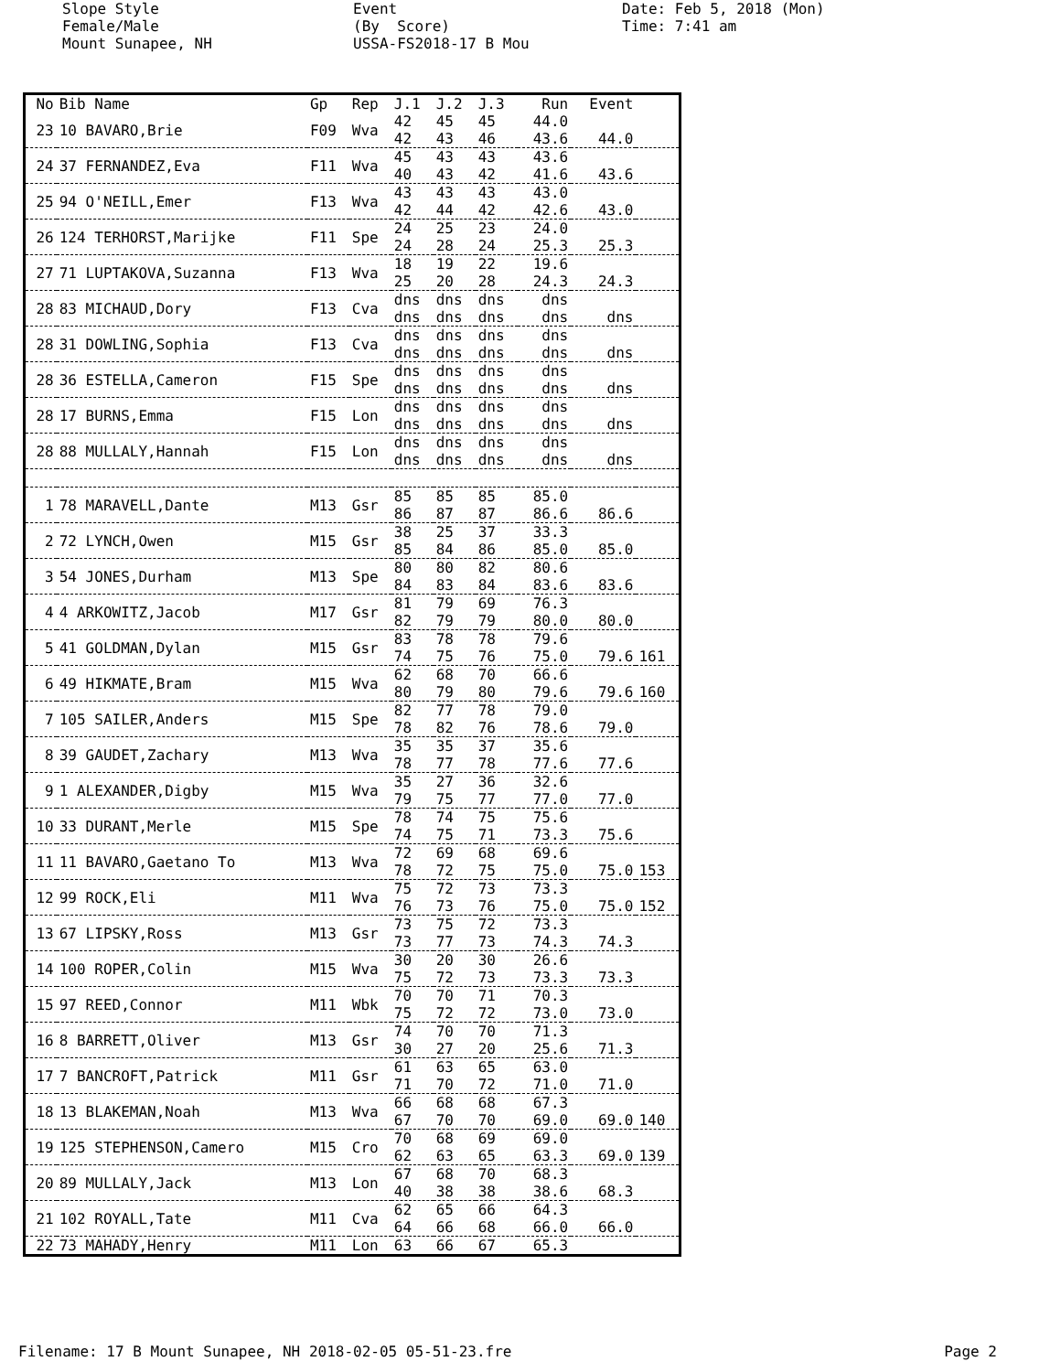Slope Style Female/Male Mount Sunapee, NH
Event (By Score) USSA-FS2018-17 B Mou
Date: Feb 5, 2018 (Mon) Time: 7:41 am
| No | Bib Name | Gp | Rep | J.1 | J.2 | J.3 | Run | Event | |
| --- | --- | --- | --- | --- | --- | --- | --- | --- | --- |
| 23 | 10 BAVARO,Brie | F09 | Wva | 42 42 | 45 43 | 45 46 | 44.0 43.6 | 44.0 | |
| 24 | 37 FERNANDEZ,Eva | F11 | Wva | 45 40 | 43 43 | 43 42 | 43.6 41.6 | 43.6 | |
| 25 | 94 O'NEILL,Emer | F13 | Wva | 43 42 | 43 44 | 43 42 | 43.0 42.6 | 43.0 | |
| 26 | 124 TERHORST,Marijke | F11 | Spe | 24 24 | 25 28 | 23 24 | 24.0 25.3 | 25.3 | |
| 27 | 71 LUPTAKOVA,Suzanna | F13 | Wva | 18 25 | 19 20 | 22 28 | 19.6 24.3 | 24.3 | |
| 28 | 83 MICHAUD,Dory | F13 | Cva | dns dns | dns dns | dns dns | dns dns | dns | |
| 28 | 31 DOWLING,Sophia | F13 | Cva | dns dns | dns dns | dns dns | dns dns | dns | |
| 28 | 36 ESTELLA,Cameron | F15 | Spe | dns dns | dns dns | dns dns | dns dns | dns | |
| 28 | 17 BURNS,Emma | F15 | Lon | dns dns | dns dns | dns dns | dns dns | dns | |
| 28 | 88 MULLALY,Hannah | F15 | Lon | dns dns | dns dns | dns dns | dns dns | dns | |
| 1 | 78 MARAVELL,Dante | M13 | Gsr | 85 86 | 85 87 | 85 87 | 85.0 86.6 | 86.6 | |
| 2 | 72 LYNCH,Owen | M15 | Gsr | 38 85 | 25 84 | 37 86 | 33.3 85.0 | 85.0 | |
| 3 | 54 JONES,Durham | M13 | Spe | 80 84 | 80 83 | 82 84 | 80.6 83.6 | 83.6 | |
| 4 | 4 ARKOWITZ,Jacob | M17 | Gsr | 81 82 | 79 79 | 69 79 | 76.3 80.0 | 80.0 | |
| 5 | 41 GOLDMAN,Dylan | M15 | Gsr | 83 74 | 78 75 | 78 76 | 79.6 75.0 | 79.6 | 161 |
| 6 | 49 HIKMATE,Bram | M15 | Wva | 62 80 | 68 79 | 70 80 | 66.6 79.6 | 79.6 | 160 |
| 7 | 105 SAILER,Anders | M15 | Spe | 82 78 | 77 82 | 78 76 | 79.0 78.6 | 79.0 | |
| 8 | 39 GAUDET,Zachary | M13 | Wva | 35 78 | 35 77 | 37 78 | 35.6 77.6 | 77.6 | |
| 9 | 1 ALEXANDER,Digby | M15 | Wva | 35 79 | 27 75 | 36 77 | 32.6 77.0 | 77.0 | |
| 10 | 33 DURANT,Merle | M15 | Spe | 78 74 | 74 75 | 75 71 | 75.6 73.3 | 75.6 | |
| 11 | 11 BAVARO,Gaetano To | M13 | Wva | 72 78 | 69 72 | 68 75 | 69.6 75.0 | 75.0 | 153 |
| 12 | 99 ROCK,Eli | M11 | Wva | 75 76 | 72 73 | 73 76 | 73.3 75.0 | 75.0 | 152 |
| 13 | 67 LIPSKY,Ross | M13 | Gsr | 73 73 | 75 77 | 72 73 | 73.3 74.3 | 74.3 | |
| 14 | 100 ROPER,Colin | M15 | Wva | 30 75 | 20 72 | 30 73 | 26.6 73.3 | 73.3 | |
| 15 | 97 REED,Connor | M11 | Wbk | 70 75 | 70 72 | 71 72 | 70.3 73.0 | 73.0 | |
| 16 | 8 BARRETT,Oliver | M13 | Gsr | 74 30 | 70 27 | 70 20 | 71.3 25.6 | 71.3 | |
| 17 | 7 BANCROFT,Patrick | M11 | Gsr | 61 71 | 63 70 | 65 72 | 63.0 71.0 | 71.0 | |
| 18 | 13 BLAKEMAN,Noah | M13 | Wva | 66 67 | 68 70 | 68 70 | 67.3 69.0 | 69.0 | 140 |
| 19 | 125 STEPHENSON,Camero | M15 | Cro | 70 62 | 68 63 | 69 65 | 69.0 63.3 | 69.0 | 139 |
| 20 | 89 MULLALY,Jack | M13 | Lon | 67 40 | 68 38 | 70 38 | 68.3 38.6 | 68.3 | |
| 21 | 102 ROYALL,Tate | M11 | Cva | 62 64 | 65 66 | 66 68 | 64.3 66.0 | 66.0 | |
| 22 | 73 MAHADY,Henry | M11 | Lon | 63 | 66 | 67 | 65.3 | | |
Filename: 17 B Mount Sunapee, NH 2018-02-05 05-51-23.fre Page 2